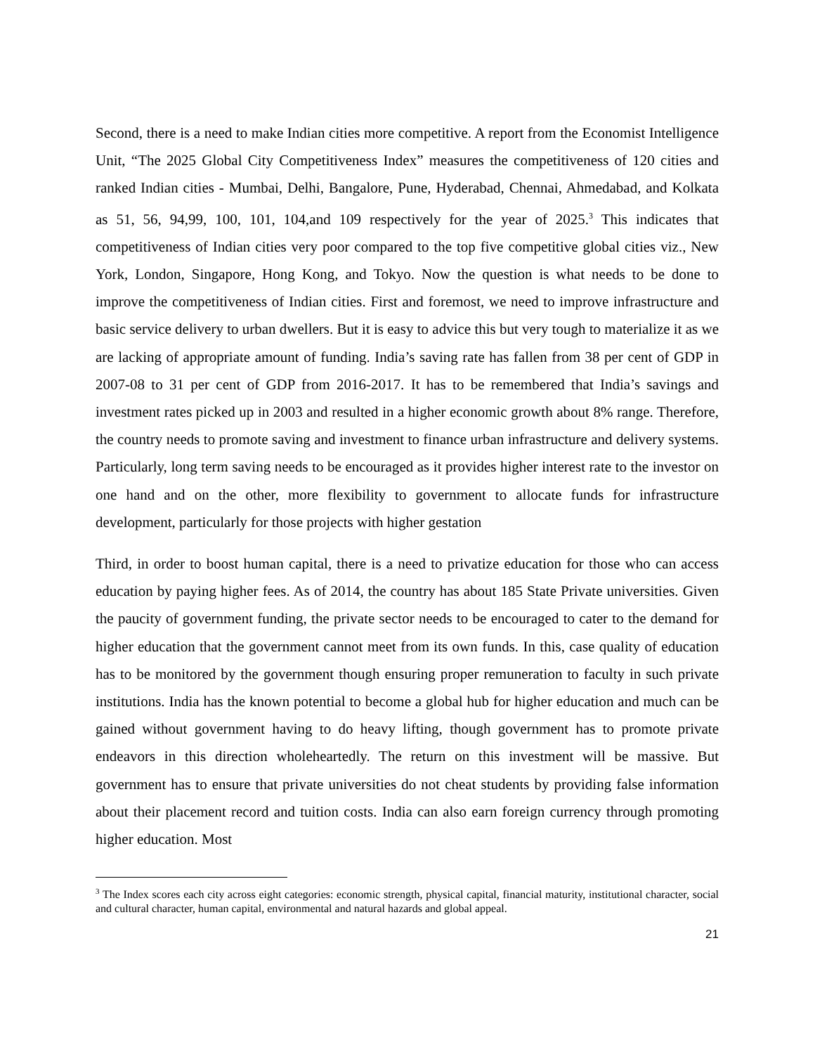Second, there is a need to make Indian cities more competitive. A report from the Economist Intelligence Unit, “The 2025 Global City Competitiveness Index” measures the competitiveness of 120 cities and ranked Indian cities - Mumbai, Delhi, Bangalore, Pune, Hyderabad, Chennai, Ahmedabad, and Kolkata as 51, 56, 94,99, 100, 101, 104,and 109 respectively for the year of 2025.<sup>3</sup> This indicates that competitiveness of Indian cities very poor compared to the top five competitive global cities viz., New York, London, Singapore, Hong Kong, and Tokyo. Now the question is what needs to be done to improve the competitiveness of Indian cities. First and foremost, we need to improve infrastructure and basic service delivery to urban dwellers. But it is easy to advice this but very tough to materialize it as we are lacking of appropriate amount of funding. India’s saving rate has fallen from 38 per cent of GDP in 2007-08 to 31 per cent of GDP from 2016-2017. It has to be remembered that India’s savings and investment rates picked up in 2003 and resulted in a higher economic growth about 8% range. Therefore, the country needs to promote saving and investment to finance urban infrastructure and delivery systems. Particularly, long term saving needs to be encouraged as it provides higher interest rate to the investor on one hand and on the other, more flexibility to government to allocate funds for infrastructure development, particularly for those projects with higher gestation
Third, in order to boost human capital, there is a need to privatize education for those who can access education by paying higher fees. As of 2014, the country has about 185 State Private universities. Given the paucity of government funding, the private sector needs to be encouraged to cater to the demand for higher education that the government cannot meet from its own funds. In this, case quality of education has to be monitored by the government though ensuring proper remuneration to faculty in such private institutions. India has the known potential to become a global hub for higher education and much can be gained without government having to do heavy lifting, though government has to promote private endeavors in this direction wholeheartedly. The return on this investment will be massive. But government has to ensure that private universities do not cheat students by providing false information about their placement record and tuition costs. India can also earn foreign currency through promoting higher education. Most
<sup>3</sup> The Index scores each city across eight categories: economic strength, physical capital, financial maturity, institutional character, social and cultural character, human capital, environmental and natural hazards and global appeal.
21